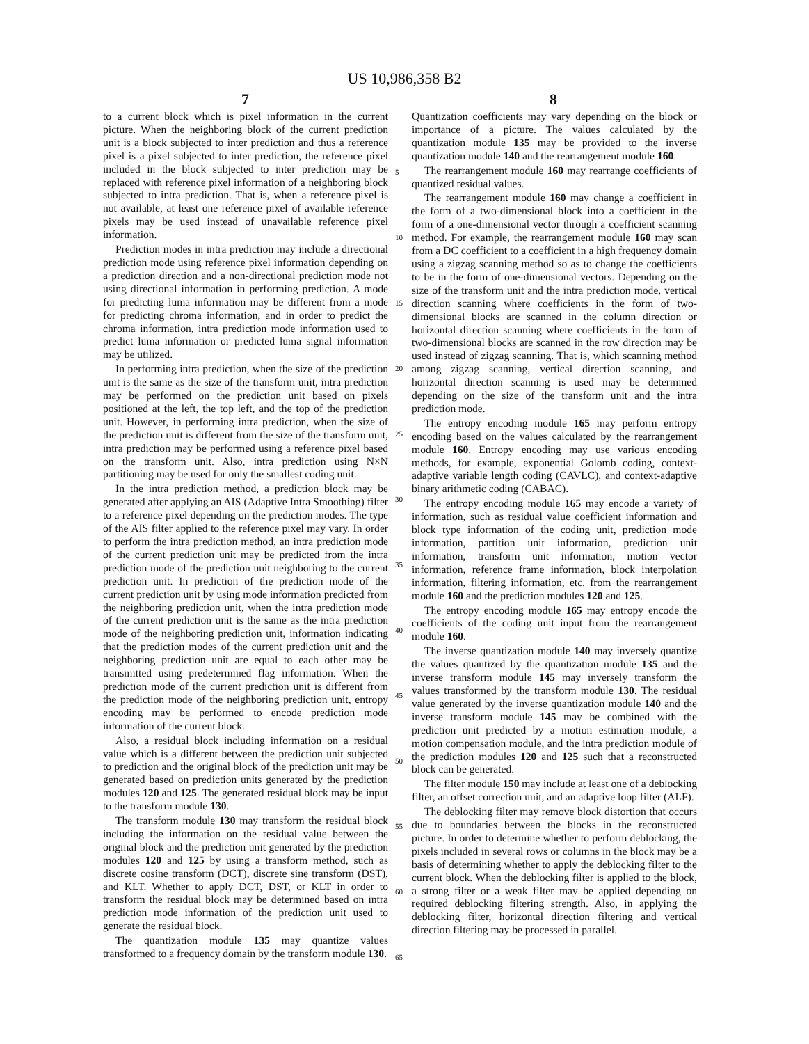US 10,986,358 B2
7 8
to a current block which is pixel information in the current picture. When the neighboring block of the current prediction unit is a block subjected to inter prediction and thus a reference pixel is a pixel subjected to inter prediction, the reference pixel included in the block subjected to inter prediction may be replaced with reference pixel information of a neighboring block subjected to intra prediction. That is, when a reference pixel is not available, at least one reference pixel of available reference pixels may be used instead of unavailable reference pixel information.
Prediction modes in intra prediction may include a directional prediction mode using reference pixel information depending on a prediction direction and a non-directional prediction mode not using directional information in performing prediction. A mode for predicting luma information may be different from a mode for predicting chroma information, and in order to predict the chroma information, intra prediction mode information used to predict luma information or predicted luma signal information may be utilized.
In performing intra prediction, when the size of the prediction unit is the same as the size of the transform unit, intra prediction may be performed on the prediction unit based on pixels positioned at the left, the top left, and the top of the prediction unit. However, in performing intra prediction, when the size of the prediction unit is different from the size of the transform unit, intra prediction may be performed using a reference pixel based on the transform unit. Also, intra prediction using N×N partitioning may be used for only the smallest coding unit.
In the intra prediction method, a prediction block may be generated after applying an AIS (Adaptive Intra Smoothing) filter to a reference pixel depending on the prediction modes. The type of the AIS filter applied to the reference pixel may vary. In order to perform the intra prediction method, an intra prediction mode of the current prediction unit may be predicted from the intra prediction mode of the prediction unit neighboring to the current prediction unit. In prediction of the prediction mode of the current prediction unit by using mode information predicted from the neighboring prediction unit, when the intra prediction mode of the current prediction unit is the same as the intra prediction mode of the neighboring prediction unit, information indicating that the prediction modes of the current prediction unit and the neighboring prediction unit are equal to each other may be transmitted using predetermined flag information. When the prediction mode of the current prediction unit is different from the prediction mode of the neighboring prediction unit, entropy encoding may be performed to encode prediction mode information of the current block.
Also, a residual block including information on a residual value which is a different between the prediction unit subjected to prediction and the original block of the prediction unit may be generated based on prediction units generated by the prediction modules 120 and 125. The generated residual block may be input to the transform module 130.
The transform module 130 may transform the residual block including the information on the residual value between the original block and the prediction unit generated by the prediction modules 120 and 125 by using a transform method, such as discrete cosine transform (DCT), discrete sine transform (DST), and KLT. Whether to apply DCT, DST, or KLT in order to transform the residual block may be determined based on intra prediction mode information of the prediction unit used to generate the residual block.
The quantization module 135 may quantize values transformed to a frequency domain by the transform module 130.
5
10
15
20
25
30
35
40
45
50
55
60
65
Quantization coefficients may vary depending on the block or importance of a picture. The values calculated by the quantization module 135 may be provided to the inverse quantization module 140 and the rearrangement module 160.
The rearrangement module 160 may rearrange coefficients of quantized residual values.
The rearrangement module 160 may change a coefficient in the form of a two-dimensional block into a coefficient in the form of a one-dimensional vector through a coefficient scanning method. For example, the rearrangement module 160 may scan from a DC coefficient to a coefficient in a high frequency domain using a zigzag scanning method so as to change the coefficients to be in the form of one-dimensional vectors. Depending on the size of the transform unit and the intra prediction mode, vertical direction scanning where coefficients in the form of two-dimensional blocks are scanned in the column direction or horizontal direction scanning where coefficients in the form of two-dimensional blocks are scanned in the row direction may be used instead of zigzag scanning. That is, which scanning method among zigzag scanning, vertical direction scanning, and horizontal direction scanning is used may be determined depending on the size of the transform unit and the intra prediction mode.
The entropy encoding module 165 may perform entropy encoding based on the values calculated by the rearrangement module 160. Entropy encoding may use various encoding methods, for example, exponential Golomb coding, context-adaptive variable length coding (CAVLC), and context-adaptive binary arithmetic coding (CABAC).
The entropy encoding module 165 may encode a variety of information, such as residual value coefficient information and block type information of the coding unit, prediction mode information, partition unit information, prediction unit information, transform unit information, motion vector information, reference frame information, block interpolation information, filtering information, etc. from the rearrangement module 160 and the prediction modules 120 and 125.
The entropy encoding module 165 may entropy encode the coefficients of the coding unit input from the rearrangement module 160.
The inverse quantization module 140 may inversely quantize the values quantized by the quantization module 135 and the inverse transform module 145 may inversely transform the values transformed by the transform module 130. The residual value generated by the inverse quantization module 140 and the inverse transform module 145 may be combined with the prediction unit predicted by a motion estimation module, a motion compensation module, and the intra prediction module of the prediction modules 120 and 125 such that a reconstructed block can be generated.
The filter module 150 may include at least one of a deblocking filter, an offset correction unit, and an adaptive loop filter (ALF).
The deblocking filter may remove block distortion that occurs due to boundaries between the blocks in the reconstructed picture. In order to determine whether to perform deblocking, the pixels included in several rows or columns in the block may be a basis of determining whether to apply the deblocking filter to the current block. When the deblocking filter is applied to the block, a strong filter or a weak filter may be applied depending on required deblocking filtering strength. Also, in applying the deblocking filter, horizontal direction filtering and vertical direction filtering may be processed in parallel.